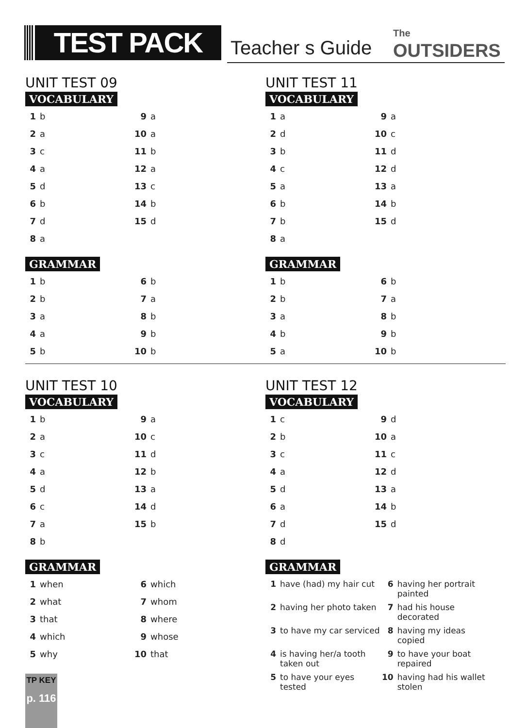TEST PACK KEY
Teacher s Guide
The
OUTSIDERS
UNIT TEST 09
VOCABULARY
| 1 | b | 9 | a |
| 2 | a | 10 | a |
| 3 | c | 11 | b |
| 4 | a | 12 | a |
| 5 | d | 13 | c |
| 6 | b | 14 | b |
| 7 | d | 15 | d |
| 8 | a | | |
GRAMMAR
| 1 | b | 6 | b |
| 2 | b | 7 | a |
| 3 | a | 8 | b |
| 4 | a | 9 | b |
| 5 | b | 10 | b |
UNIT TEST 11
VOCABULARY
| 1 | a | 9 | a |
| 2 | d | 10 | c |
| 3 | b | 11 | d |
| 4 | c | 12 | d |
| 5 | a | 13 | a |
| 6 | b | 14 | b |
| 7 | b | 15 | d |
| 8 | a | | |
GRAMMAR
| 1 | b | 6 | b |
| 2 | b | 7 | a |
| 3 | a | 8 | b |
| 4 | b | 9 | b |
| 5 | a | 10 | b |
UNIT TEST 10
VOCABULARY
| 1 | b | 9 | a |
| 2 | a | 10 | c |
| 3 | c | 11 | d |
| 4 | a | 12 | b |
| 5 | d | 13 | a |
| 6 | c | 14 | d |
| 7 | a | 15 | b |
| 8 | b | | |
GRAMMAR
| 1 | when | 6 | which |
| 2 | what | 7 | whom |
| 3 | that | 8 | where |
| 4 | which | 9 | whose |
| 5 | why | 10 | that |
UNIT TEST 12
VOCABULARY
| 1 | c | 9 | d |
| 2 | b | 10 | a |
| 3 | c | 11 | c |
| 4 | a | 12 | d |
| 5 | d | 13 | a |
| 6 | a | 14 | b |
| 7 | d | 15 | d |
| 8 | d | | |
GRAMMAR
| 1 | have (had) my hair cut | 6 | having her portrait painted |
| 2 | having her photo taken | 7 | had his house decorated |
| 3 | to have my car serviced | 8 | having my ideas copied |
| 4 | is having her/a tooth taken out | 9 | to have your boat repaired |
| 5 | to have your eyes tested | 10 | having had his wallet stolen |
TP KEY
p. 116